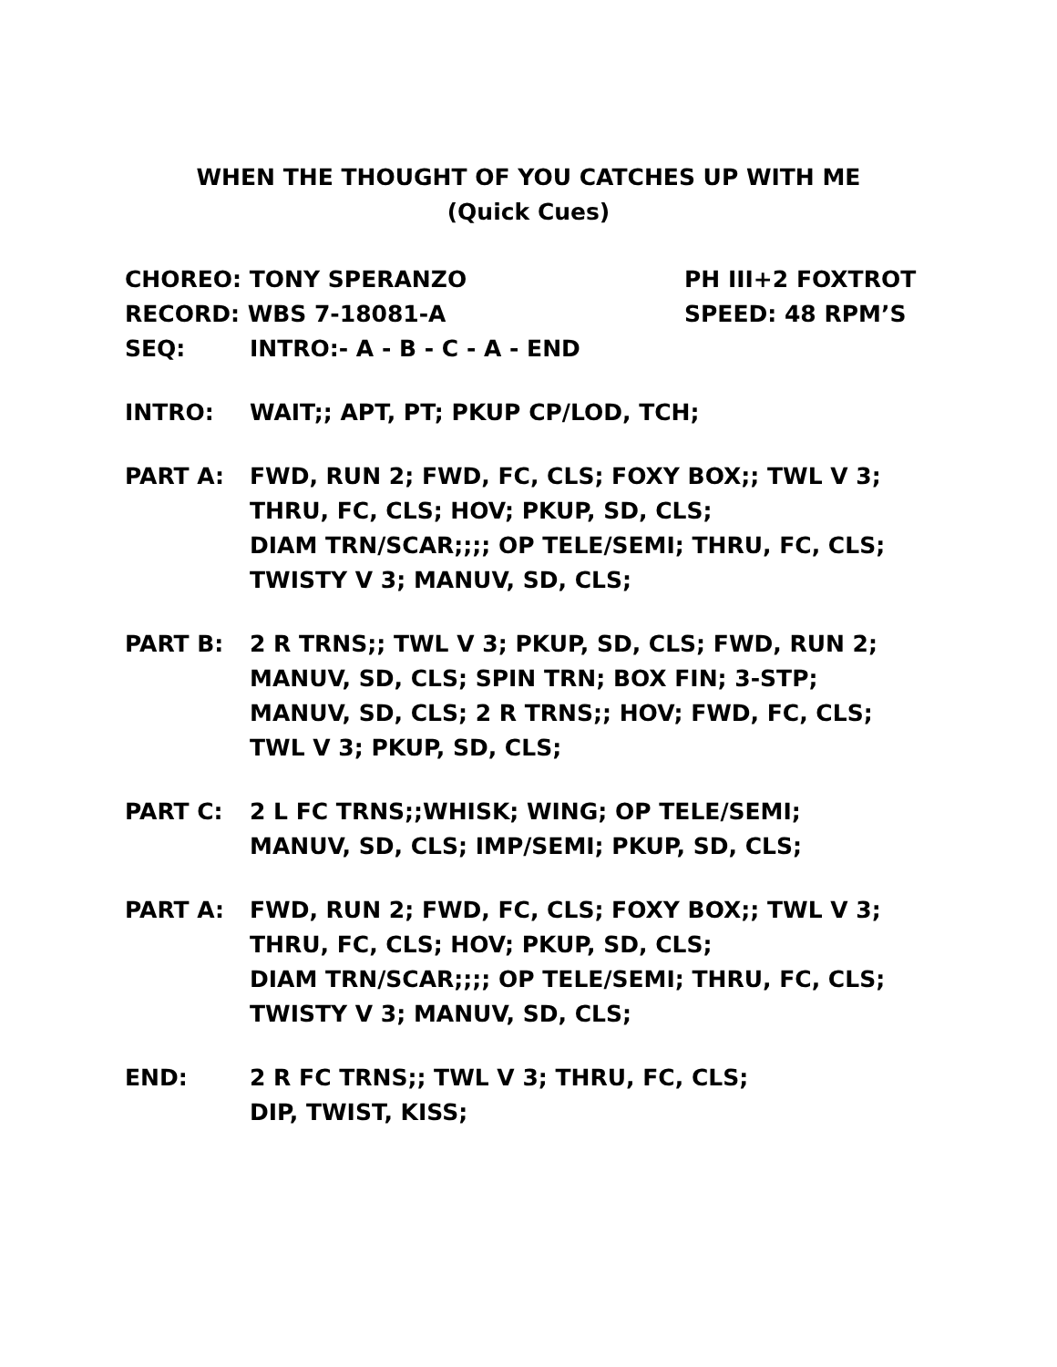WHEN THE THOUGHT OF YOU CATCHES UP WITH ME
(Quick Cues)
CHOREO: TONY SPERANZO PH III+2 FOXTROT
RECORD: WBS 7-18081-A SPEED: 48 RPM’S
SEQ: INTRO:- A - B - C - A - END
INTRO: WAIT;; APT, PT; PKUP CP/LOD, TCH;
PART A: FWD, RUN 2; FWD, FC, CLS; FOXY BOX;; TWL V 3;
THRU, FC, CLS; HOV; PKUP, SD, CLS;
DIAM TRN/SCAR;;;; OP TELE/SEMI; THRU, FC, CLS;
TWISTY V 3; MANUV, SD, CLS;
PART B: 2 R TRNS;; TWL V 3; PKUP, SD, CLS; FWD, RUN 2;
MANUV, SD, CLS; SPIN TRN; BOX FIN; 3-STP;
MANUV, SD, CLS; 2 R TRNS;; HOV; FWD, FC, CLS;
TWL V 3; PKUP, SD, CLS;
PART C: 2 L FC TRNS;;WHISK; WING; OP TELE/SEMI;
MANUV, SD, CLS; IMP/SEMI; PKUP, SD, CLS;
PART A: FWD, RUN 2; FWD, FC, CLS; FOXY BOX;; TWL V 3;
THRU, FC, CLS; HOV; PKUP, SD, CLS;
DIAM TRN/SCAR;;;; OP TELE/SEMI; THRU, FC, CLS;
TWISTY V 3; MANUV, SD, CLS;
END: 2 R FC TRNS;; TWL V 3; THRU, FC, CLS;
DIP, TWIST, KISS;